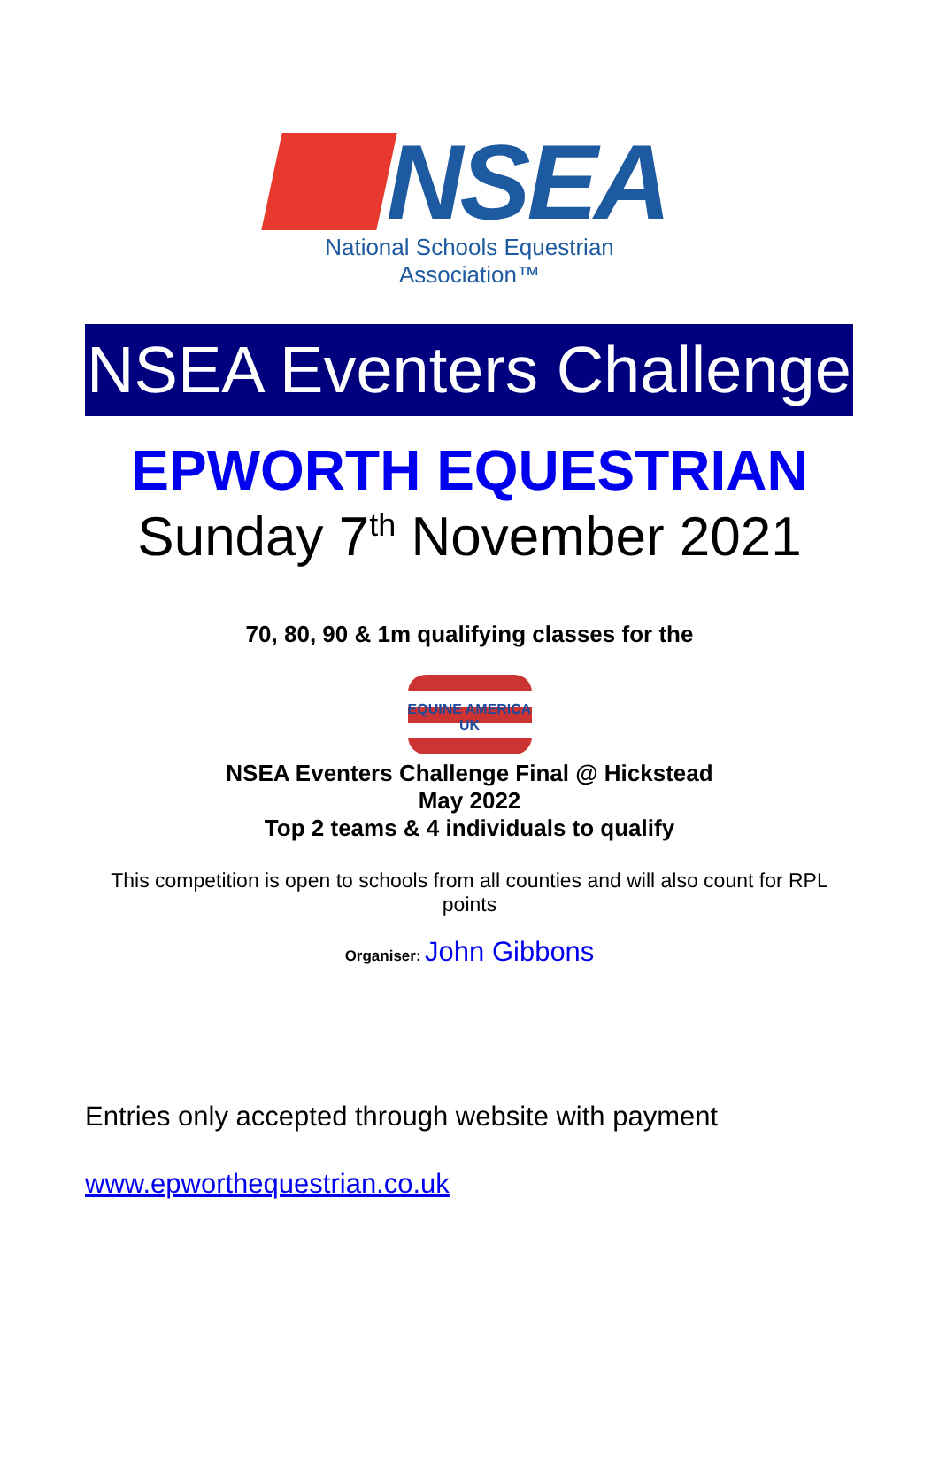NSEA
National Schools Equestrian Association™
NSEA Eventers Challenge
EPWORTH EQUESTRIAN
Sunday 7<sup>th</sup> November 2021
70, 80, 90 & 1m qualifying classes for the
EQUINE AMERICA UK
NSEA Eventers Challenge Final @ Hickstead
May 2022
Top 2 teams & 4 individuals to qualify
This competition is open to schools from all counties and will also count for RPL points
Organiser: John Gibbons
Entries only accepted through website with payment
www.epworthequestrian.co.uk